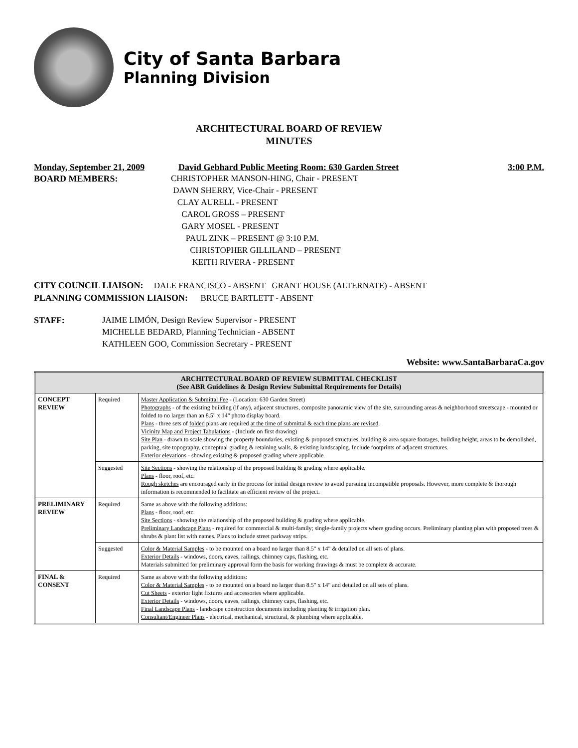City of Santa Barbara
Planning Division
ARCHITECTURAL BOARD OF REVIEW
MINUTES
Monday, September 21, 2009 David Gebhard Public Meeting Room: 630 Garden Street 3:00 P.M.
BOARD MEMBERS: CHRISTOPHER MANSON-HING, Chair - PRESENT
DAWN SHERRY, Vice-Chair - PRESENT
CLAY AURELL - PRESENT
CAROL GROSS – PRESENT
GARY MOSEL - PRESENT
PAUL ZINK – PRESENT @ 3:10 P.M.
CHRISTOPHER GILLILAND – PRESENT
KEITH RIVERA - PRESENT
CITY COUNCIL LIAISON: DALE FRANCISCO - ABSENT GRANT HOUSE (ALTERNATE) - ABSENT
PLANNING COMMISSION LIAISON: BRUCE BARTLETT - ABSENT
STAFF: JAIME LIMÓN, Design Review Supervisor - PRESENT
MICHELLE BEDARD, Planning Technician - ABSENT
KATHLEEN GOO, Commission Secretary - PRESENT
Website: www.SantaBarbaraCa.gov
| ARCHITECTURAL BOARD OF REVIEW SUBMITTAL CHECKLIST (See ABR Guidelines & Design Review Submittal Requirements for Details) | | |
| --- | --- | --- |
| CONCEPT REVIEW | Required | Master Application & Submittal Fee - (Location: 630 Garden Street) Photographs - of the existing building (if any), adjacent structures, composite panoramic view of the site, surrounding areas & neighborhood streetscape - mounted or folded to no larger than an 8.5" x 14" photo display board. Plans - three sets of folded plans are required at the time of submittal & each time plans are revised . Vicinity Map and Project Tabulations - (Include on first drawing) Site Plan - drawn to scale showing the property boundaries, existing & proposed structures, building & area square footages, building height, areas to be demolished, parking, site topography, conceptual grading & retaining walls, & existing landscaping. Include footprints of adjacent structures. Exterior elevations - showing existing & proposed grading where applicable. |
| | Suggested | Site Sections - showing the relationship of the proposed building & grading where applicable. Plans - floor, roof, etc. Rough sketches are encouraged early in the process for initial design review to avoid pursuing incompatible proposals. However, more complete & thorough information is recommended to facilitate an efficient review of the project. |
| PRELIMINARY REVIEW | Required | Same as above with the following additions: Plans - floor, roof, etc. Site Sections - showing the relationship of the proposed building & grading where applicable. Preliminary Landscape Plans - required for commercial & multi-family; single-family projects where grading occurs. Preliminary planting plan with proposed trees & shrubs & plant list with names. Plans to include street parkway strips. |
| | Suggested | Color & Material Samples - to be mounted on a board no larger than 8.5" x 14" & detailed on all sets of plans. Exterior Details - windows, doors, eaves, railings, chimney caps, flashing, etc. Materials submitted for preliminary approval form the basis for working drawings & must be complete & accurate. |
| FINAL & CONSENT | Required | Same as above with the following additions: Color & Material Samples - to be mounted on a board no larger than 8.5" x 14" and detailed on all sets of plans. Cut Sheets - exterior light fixtures and accessories where applicable. Exterior Details - windows, doors, eaves, railings, chimney caps, flashing, etc. Final Landscape Plans - landscape construction documents including planting & irrigation plan. Consultant/Engineer Plans - electrical, mechanical, structural, & plumbing where applicable. |